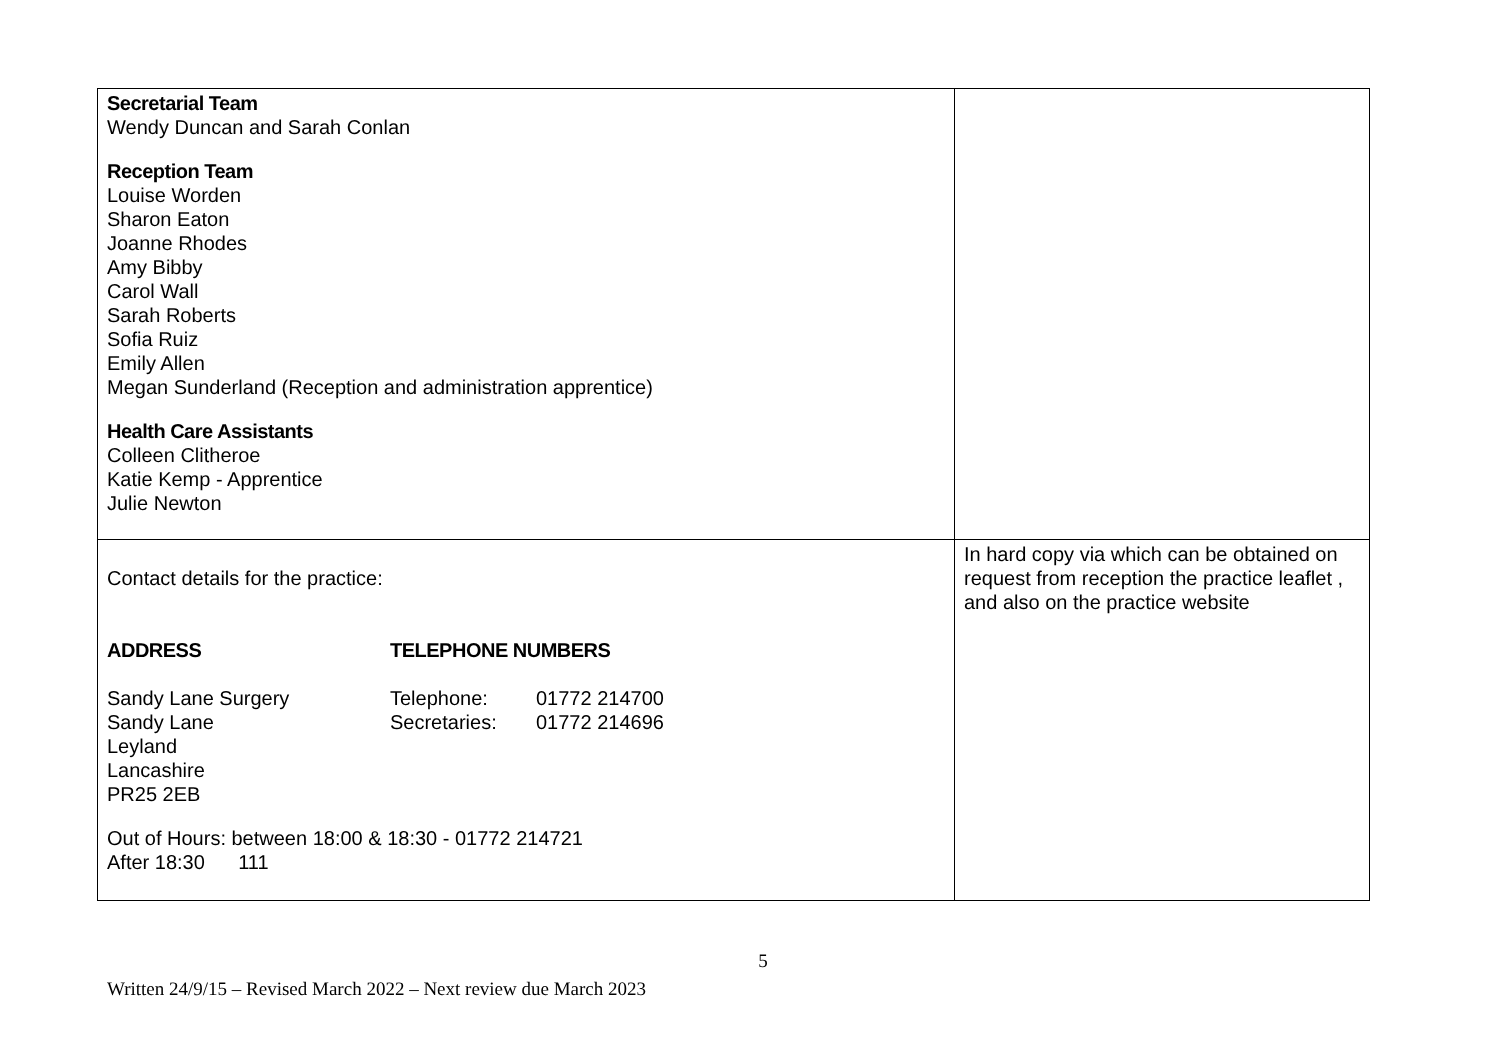| Secretarial Team Wendy Duncan and Sarah Conlan Reception Team Louise Worden Sharon Eaton Joanne Rhodes Amy Bibby Carol Wall Sarah Roberts Sofia Ruiz Emily Allen Megan Sunderland (Reception and administration apprentice) Health Care Assistants Colleen Clitheroe Katie Kemp - Apprentice Julie Newton | |
| Contact details for the practice: / ADDRESS / TELEPHONE NUMBERS / / / Sandy Lane Surgery / Telephone: / 01772 214700 / / Sandy Lane / Secretaries: / 01772 214696 / / Leyland / / / / Lancashire / / / / PR25 2EB / / / Out of Hours: between 18:00 & 18:30 - 01772 214721 After 18:30 111 | In hard copy via which can be obtained on request from reception the practice leaflet , and also on the practice website |
5
Written 24/9/15 – Revised March 2022 – Next review due March 2023